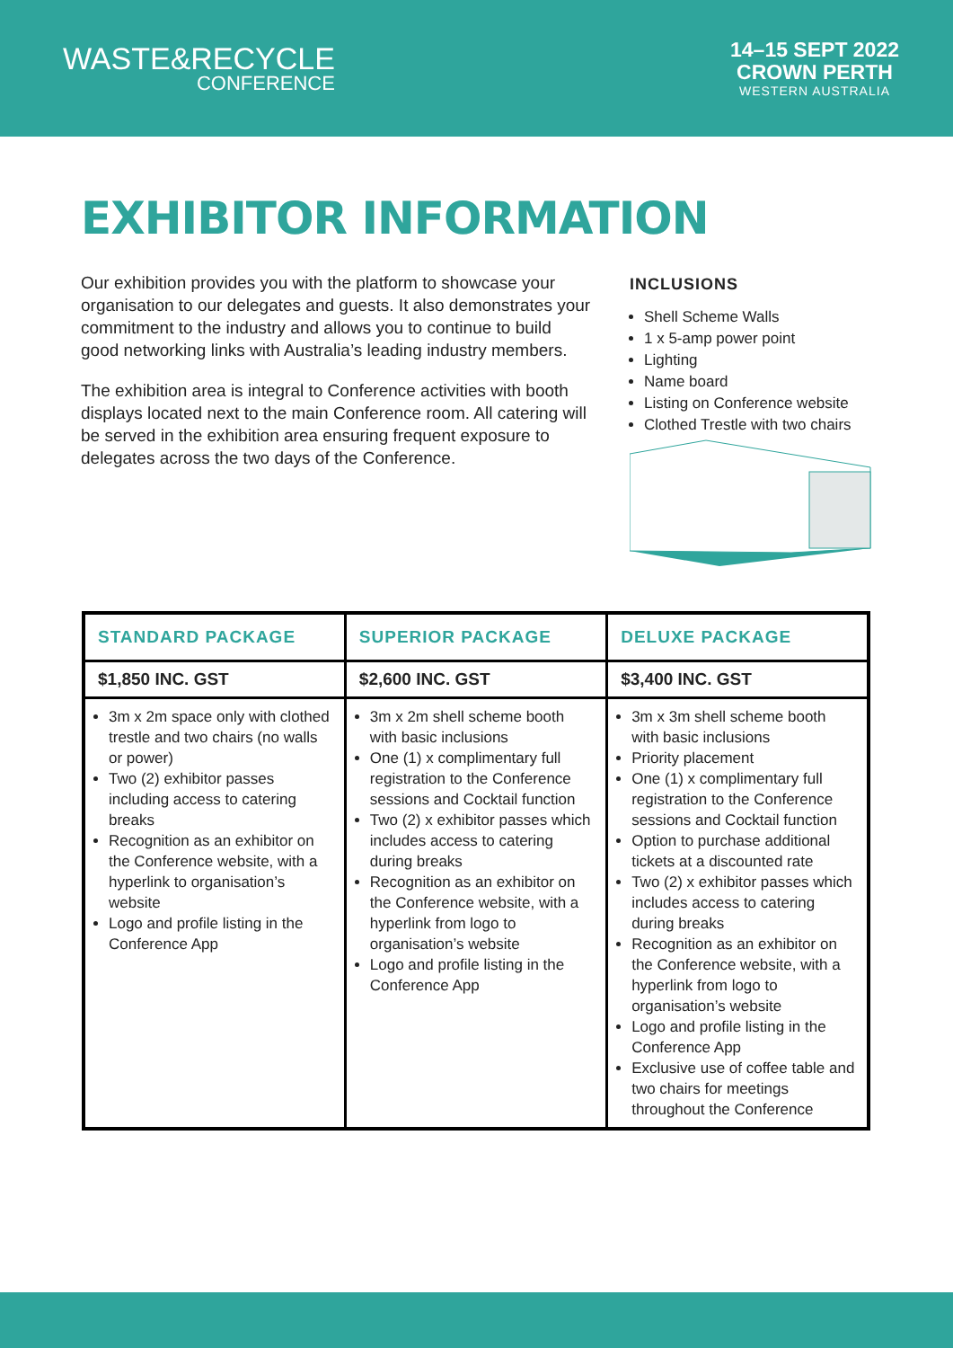WASTE&RECYCLE
CONFERENCE
14–15 SEPT 2022
CROWN PERTH
WESTERN AUSTRALIA
EXHIBITOR INFORMATION
Our exhibition provides you with the platform to showcase your organisation to our delegates and guests. It also demonstrates your commitment to the industry and allows you to continue to build good networking links with Australia’s leading industry members.
The exhibition area is integral to Conference activities with booth displays located next to the main Conference room. All catering will be served in the exhibition area ensuring frequent exposure to delegates across the two days of the Conference.
INCLUSIONS
Shell Scheme Walls
1 x 5-amp power point
Lighting
Name board
Listing on Conference website
Clothed Trestle with two chairs
| STANDARD PACKAGE | SUPERIOR PACKAGE | DELUXE PACKAGE |
| --- | --- | --- |
| $1,850 INC. GST | $2,600 INC. GST | $3,400 INC. GST |
| 3m x 2m space only with clothed trestle and two chairs (no walls or power) Two (2) exhibitor passes including access to catering breaks Recognition as an exhibitor on the Conference website, with a hyperlink to organisation’s website Logo and profile listing in the Conference App | 3m x 2m shell scheme booth with basic inclusions One (1) x complimentary full registration to the Conference sessions and Cocktail function Two (2) x exhibitor passes which includes access to catering during breaks Recognition as an exhibitor on the Conference website, with a hyperlink from logo to organisation’s website Logo and profile listing in the Conference App | 3m x 3m shell scheme booth with basic inclusions Priority placement One (1) x complimentary full registration to the Conference sessions and Cocktail function Option to purchase additional tickets at a discounted rate Two (2) x exhibitor passes which includes access to catering during breaks Recognition as an exhibitor on the Conference website, with a hyperlink from logo to organisation’s website Logo and profile listing in the Conference App Exclusive use of coffee table and two chairs for meetings throughout the Conference |